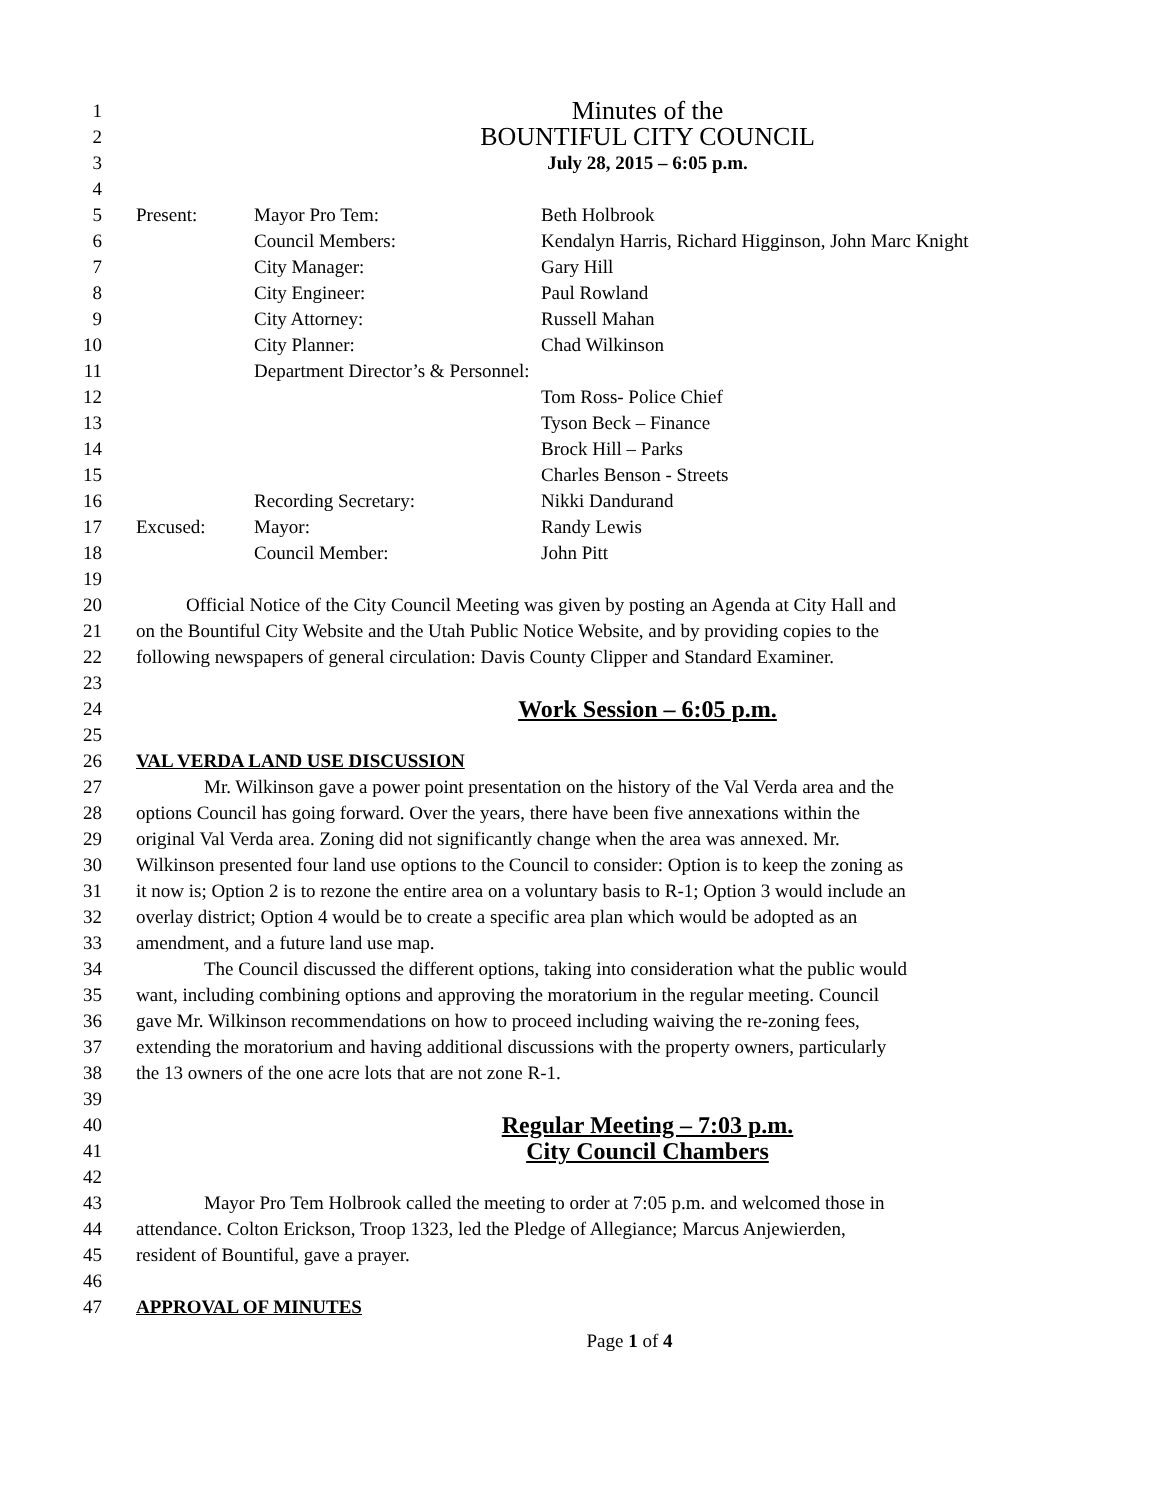1 Minutes of the
2 BOUNTIFUL CITY COUNCIL
3 July 28, 2015 – 6:05 p.m.
4
5 Present: Mayor Pro Tem: Beth Holbrook
6 Council Members: Kendalyn Harris, Richard Higginson, John Marc Knight
7 City Manager: Gary Hill
8 City Engineer: Paul Rowland
9 City Attorney: Russell Mahan
10 City Planner: Chad Wilkinson
11 Department Director’s & Personnel:
12 Tom Ross- Police Chief
13 Tyson Beck – Finance
14 Brock Hill – Parks
15 Charles Benson - Streets
16 Recording Secretary: Nikki Dandurand
17 Excused: Mayor: Randy Lewis
18 Council Member: John Pitt
19
20 Official Notice of the City Council Meeting was given by posting an Agenda at City Hall and
21 on the Bountiful City Website and the Utah Public Notice Website, and by providing copies to the
22 following newspapers of general circulation: Davis County Clipper and Standard Examiner.
23
24 Work Session – 6:05 p.m.
25
26 VAL VERDA LAND USE DISCUSSION
27 Mr. Wilkinson gave a power point presentation on the history of the Val Verda area and the
28 options Council has going forward. Over the years, there have been five annexations within the
29 original Val Verda area. Zoning did not significantly change when the area was annexed. Mr.
30 Wilkinson presented four land use options to the Council to consider: Option is to keep the zoning as
31 it now is; Option 2 is to rezone the entire area on a voluntary basis to R-1; Option 3 would include an
32 overlay district; Option 4 would be to create a specific area plan which would be adopted as an
33 amendment, and a future land use map.
34 The Council discussed the different options, taking into consideration what the public would
35 want, including combining options and approving the moratorium in the regular meeting. Council
36 gave Mr. Wilkinson recommendations on how to proceed including waiving the re-zoning fees,
37 extending the moratorium and having additional discussions with the property owners, particularly
38 the 13 owners of the one acre lots that are not zone R-1.
39
40 Regular Meeting – 7:03 p.m.
41 City Council Chambers
42
43 Mayor Pro Tem Holbrook called the meeting to order at 7:05 p.m. and welcomed those in
44 attendance. Colton Erickson, Troop 1323, led the Pledge of Allegiance; Marcus Anjewierden,
45 resident of Bountiful, gave a prayer.
46
47 APPROVAL OF MINUTES
Page 1 of 4